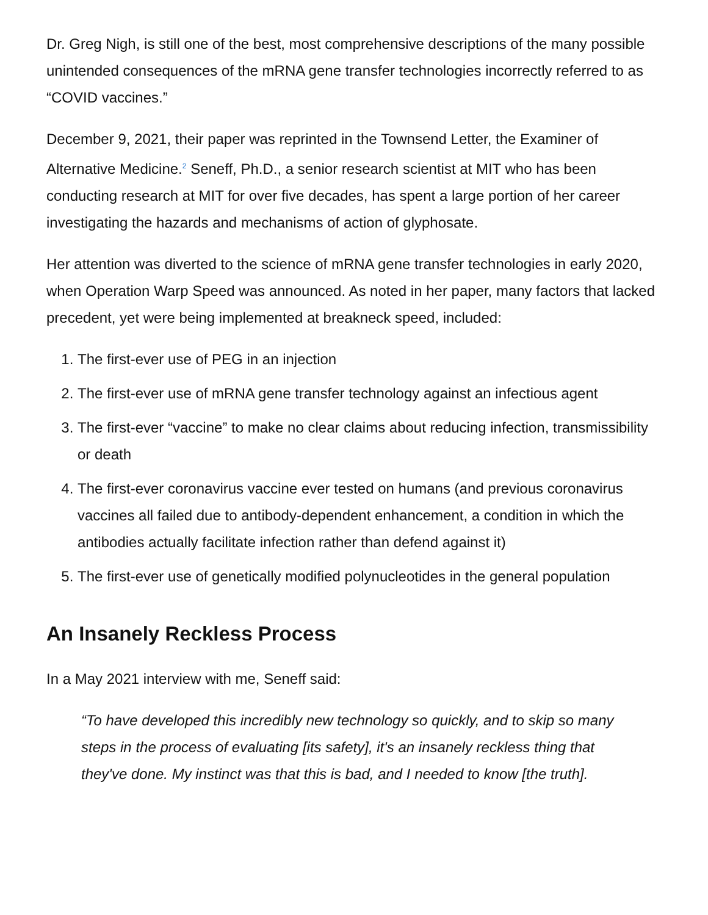Dr. Greg Nigh, is still one of the best, most comprehensive descriptions of the many possible unintended consequences of the mRNA gene transfer technologies incorrectly referred to as “COVID vaccines.”
December 9, 2021, their paper was reprinted in the Townsend Letter, the Examiner of Alternative Medicine.<sup>2</sup> Seneff, Ph.D., a senior research scientist at MIT who has been conducting research at MIT for over five decades, has spent a large portion of her career investigating the hazards and mechanisms of action of glyphosate.
Her attention was diverted to the science of mRNA gene transfer technologies in early 2020, when Operation Warp Speed was announced. As noted in her paper, many factors that lacked precedent, yet were being implemented at breakneck speed, included:
1. The first-ever use of PEG in an injection
2. The first-ever use of mRNA gene transfer technology against an infectious agent
3. The first-ever “vaccine” to make no clear claims about reducing infection, transmissibility or death
4. The first-ever coronavirus vaccine ever tested on humans (and previous coronavirus vaccines all failed due to antibody-dependent enhancement, a condition in which the antibodies actually facilitate infection rather than defend against it)
5. The first-ever use of genetically modified polynucleotides in the general population
An Insanely Reckless Process
In a May 2021 interview with me, Seneff said:
“To have developed this incredibly new technology so quickly, and to skip so many steps in the process of evaluating [its safety], it's an insanely reckless thing that they've done. My instinct was that this is bad, and I needed to know [the truth].